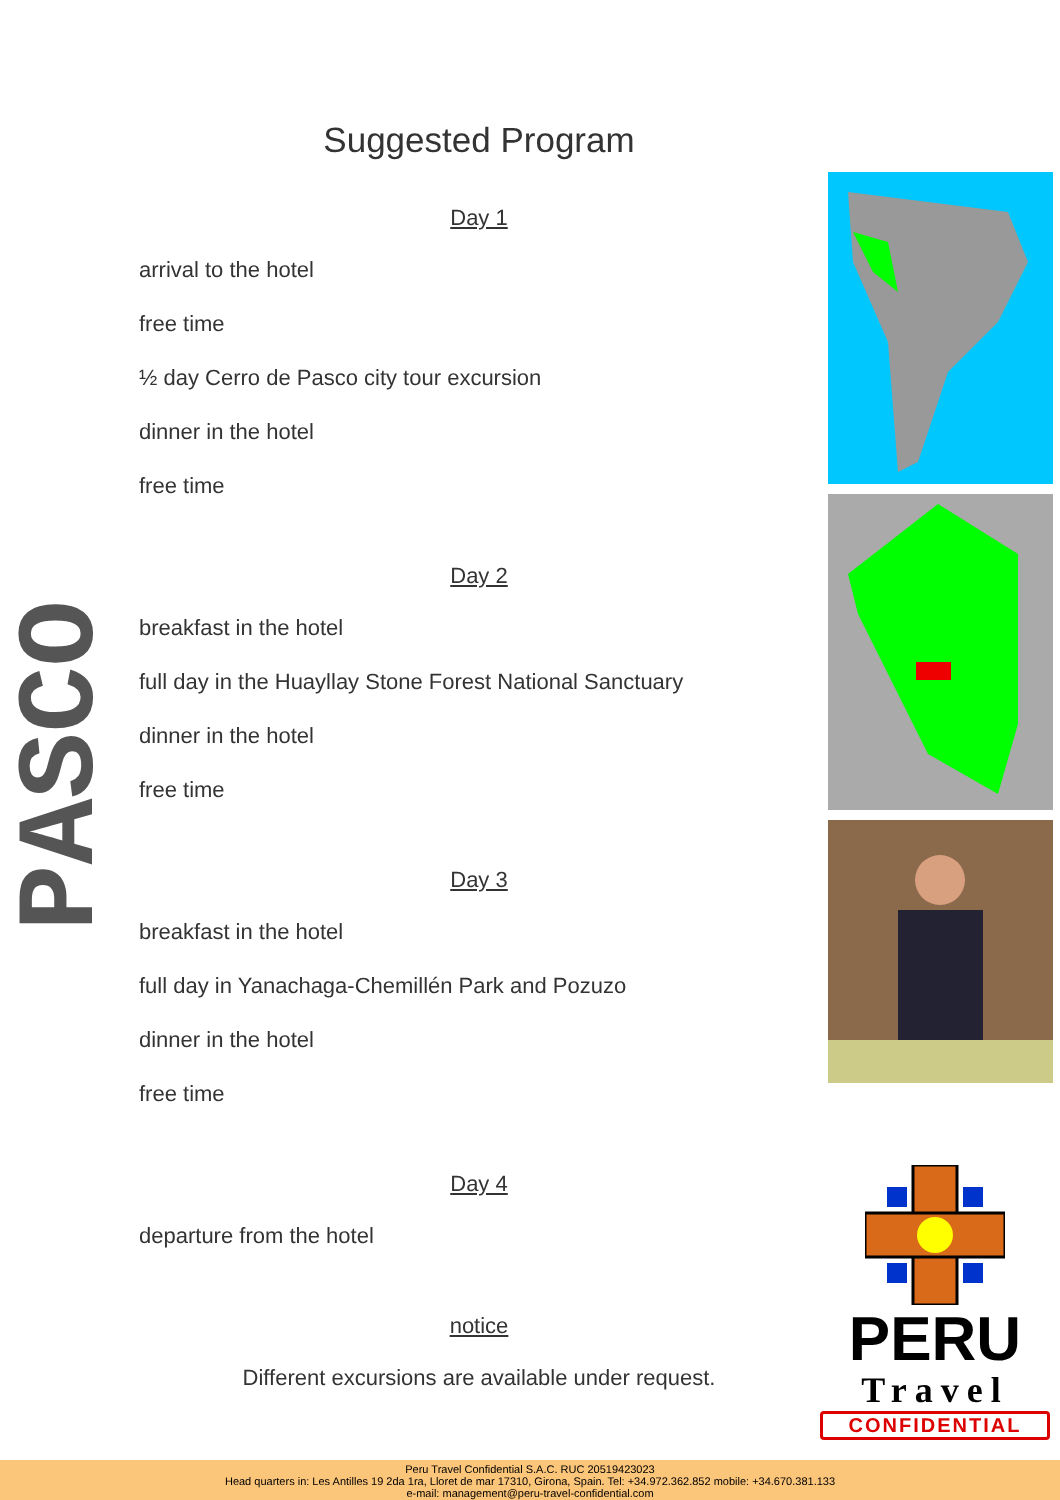PASCO
Suggested Program
Day 1
arrival to the hotel
free time
½ day Cerro de Pasco city tour excursion
dinner in the hotel
free time
Day 2
breakfast in the hotel
full day in the Huayllay Stone Forest National Sanctuary
dinner in the hotel
free time
Day 3
breakfast in the hotel
full day in Yanachaga-Chemillén Park and Pozuzo
dinner in the hotel
free time
Day 4
departure from the hotel
notice
Different excursions are available under request.
PERU
Travel
CONFIDENTIAL
Peru Travel Confidential S.A.C. RUC 20519423023
Head quarters in: Les Antilles 19 2da 1ra, Lloret de mar 17310, Girona, Spain. Tel: +34.972.362.852 mobile: +34.670.381.133
e-mail: management@peru-travel-confidential.com